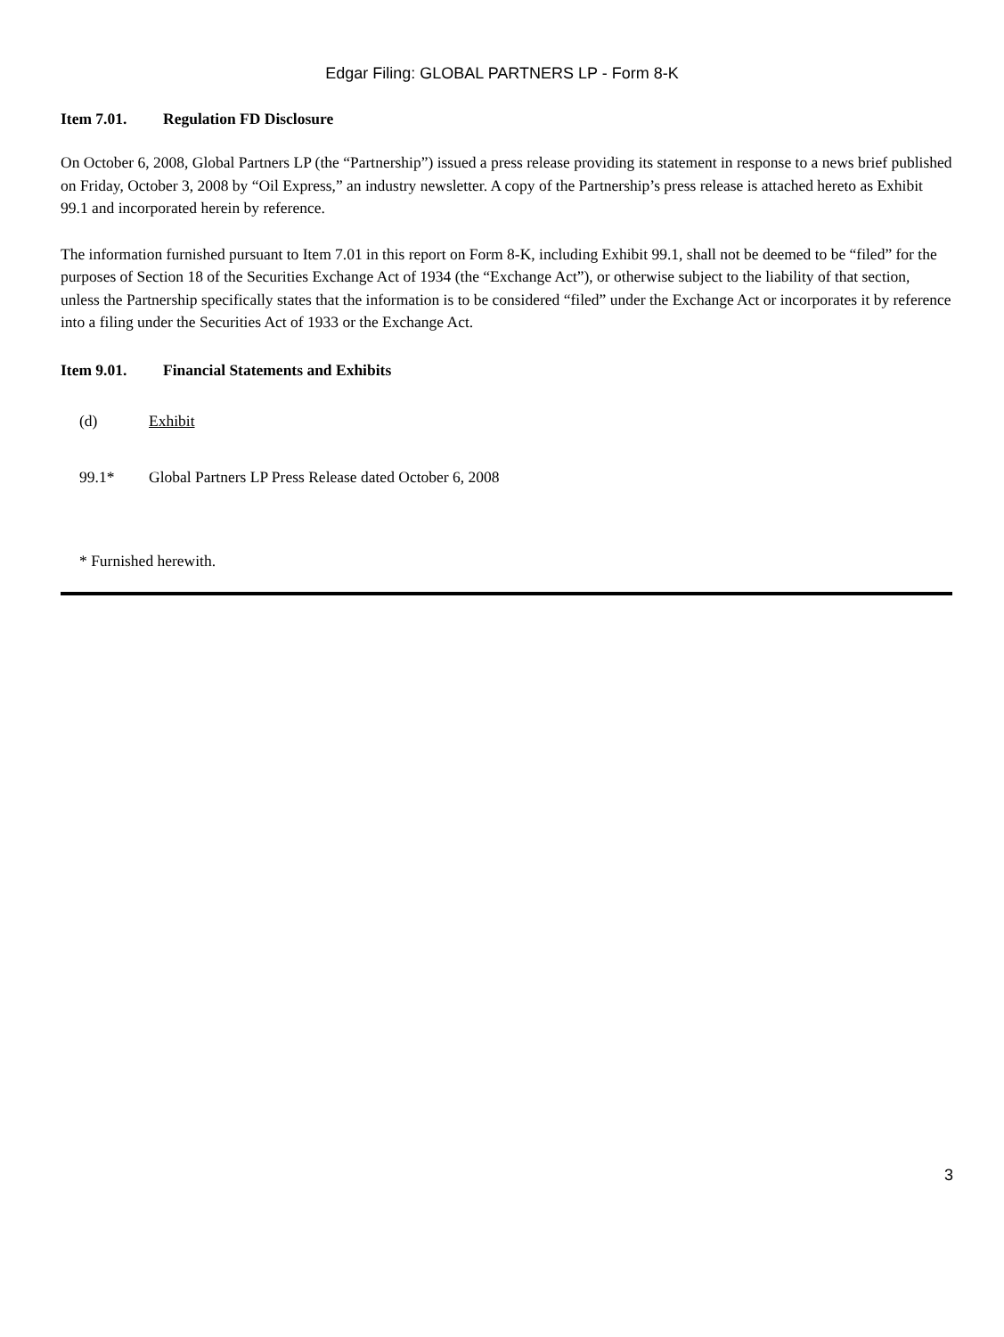Edgar Filing: GLOBAL PARTNERS LP - Form 8-K
Item 7.01. Regulation FD Disclosure
On October 6, 2008, Global Partners LP (the “Partnership”) issued a press release providing its statement in response to a news brief published on Friday, October 3, 2008 by “Oil Express,” an industry newsletter. A copy of the Partnership’s press release is attached hereto as Exhibit 99.1 and incorporated herein by reference.
The information furnished pursuant to Item 7.01 in this report on Form 8-K, including Exhibit 99.1, shall not be deemed to be “filed” for the purposes of Section 18 of the Securities Exchange Act of 1934 (the “Exchange Act”), or otherwise subject to the liability of that section, unless the Partnership specifically states that the information is to be considered “filed” under the Exchange Act or incorporates it by reference into a filing under the Securities Act of 1933 or the Exchange Act.
Item 9.01. Financial Statements and Exhibits
(d) Exhibit
99.1* Global Partners LP Press Release dated October 6, 2008
* Furnished herewith.
3